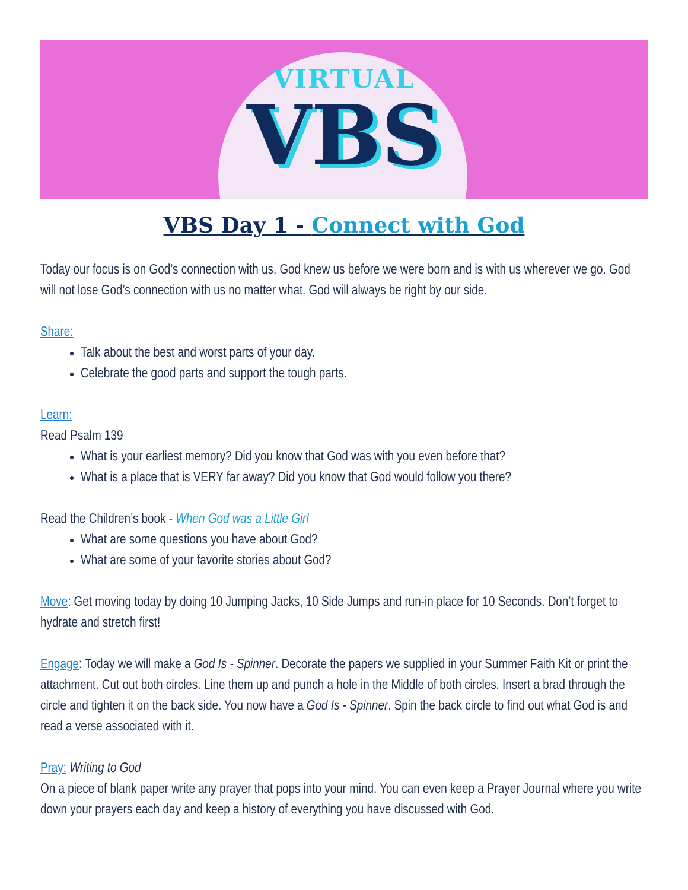VIRTUAL
VBS
VBS Day 1 - Connect with God
Today our focus is on God’s connection with us. God knew us before we were born and is with us wherever we go. God will not lose God’s connection with us no matter what. God will always be right by our side.
Share:
Talk about the best and worst parts of your day.
Celebrate the good parts and support the tough parts.
Learn:
Read Psalm 139
What is your earliest memory? Did you know that God was with you even before that?
What is a place that is VERY far away? Did you know that God would follow you there?
Read the Children’s book - When God was a Little Girl
What are some questions you have about God?
What are some of your favorite stories about God?
Move: Get moving today by doing 10 Jumping Jacks, 10 Side Jumps and run-in place for 10 Seconds. Don’t forget to hydrate and stretch first!
Engage: Today we will make a God Is - Spinner. Decorate the papers we supplied in your Summer Faith Kit or print the attachment. Cut out both circles. Line them up and punch a hole in the Middle of both circles. Insert a brad through the circle and tighten it on the back side. You now have a God Is - Spinner. Spin the back circle to find out what God is and read a verse associated with it.
Pray: Writing to God
On a piece of blank paper write any prayer that pops into your mind. You can even keep a Prayer Journal where you write down your prayers each day and keep a history of everything you have discussed with God.